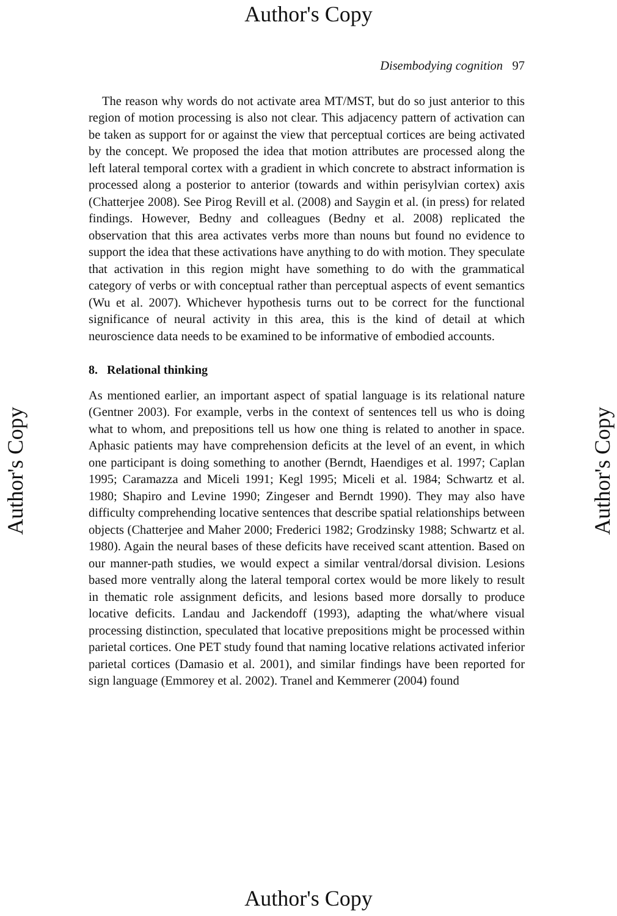Author's Copy
Disembodying cognition 97
The reason why words do not activate area MT/MST, but do so just anterior to this region of motion processing is also not clear. This adjacency pattern of activation can be taken as support for or against the view that perceptual cortices are being activated by the concept. We proposed the idea that motion attributes are processed along the left lateral temporal cortex with a gradient in which concrete to abstract information is processed along a posterior to anterior (towards and within perisylvian cortex) axis (Chatterjee 2008). See Pirog Revill et al. (2008) and Saygin et al. (in press) for related findings. However, Bedny and colleagues (Bedny et al. 2008) replicated the observation that this area activates verbs more than nouns but found no evidence to support the idea that these activations have anything to do with motion. They speculate that activation in this region might have something to do with the grammatical category of verbs or with conceptual rather than perceptual aspects of event semantics (Wu et al. 2007). Whichever hypothesis turns out to be correct for the functional significance of neural activity in this area, this is the kind of detail at which neuroscience data needs to be examined to be informative of embodied accounts.
8. Relational thinking
As mentioned earlier, an important aspect of spatial language is its relational nature (Gentner 2003). For example, verbs in the context of sentences tell us who is doing what to whom, and prepositions tell us how one thing is related to another in space. Aphasic patients may have comprehension deficits at the level of an event, in which one participant is doing something to another (Berndt, Haendiges et al. 1997; Caplan 1995; Caramazza and Miceli 1991; Kegl 1995; Miceli et al. 1984; Schwartz et al. 1980; Shapiro and Levine 1990; Zingeser and Berndt 1990). They may also have difficulty comprehending locative sentences that describe spatial relationships between objects (Chatterjee and Maher 2000; Frederici 1982; Grodzinsky 1988; Schwartz et al. 1980). Again the neural bases of these deficits have received scant attention. Based on our manner-path studies, we would expect a similar ventral/dorsal division. Lesions based more ventrally along the lateral temporal cortex would be more likely to result in thematic role assignment deficits, and lesions based more dorsally to produce locative deficits. Landau and Jackendoff (1993), adapting the what/where visual processing distinction, speculated that locative prepositions might be processed within parietal cortices. One PET study found that naming locative relations activated inferior parietal cortices (Damasio et al. 2001), and similar findings have been reported for sign language (Emmorey et al. 2002). Tranel and Kemmerer (2004) found
Author's Copy Author's Copy
Author's Copy